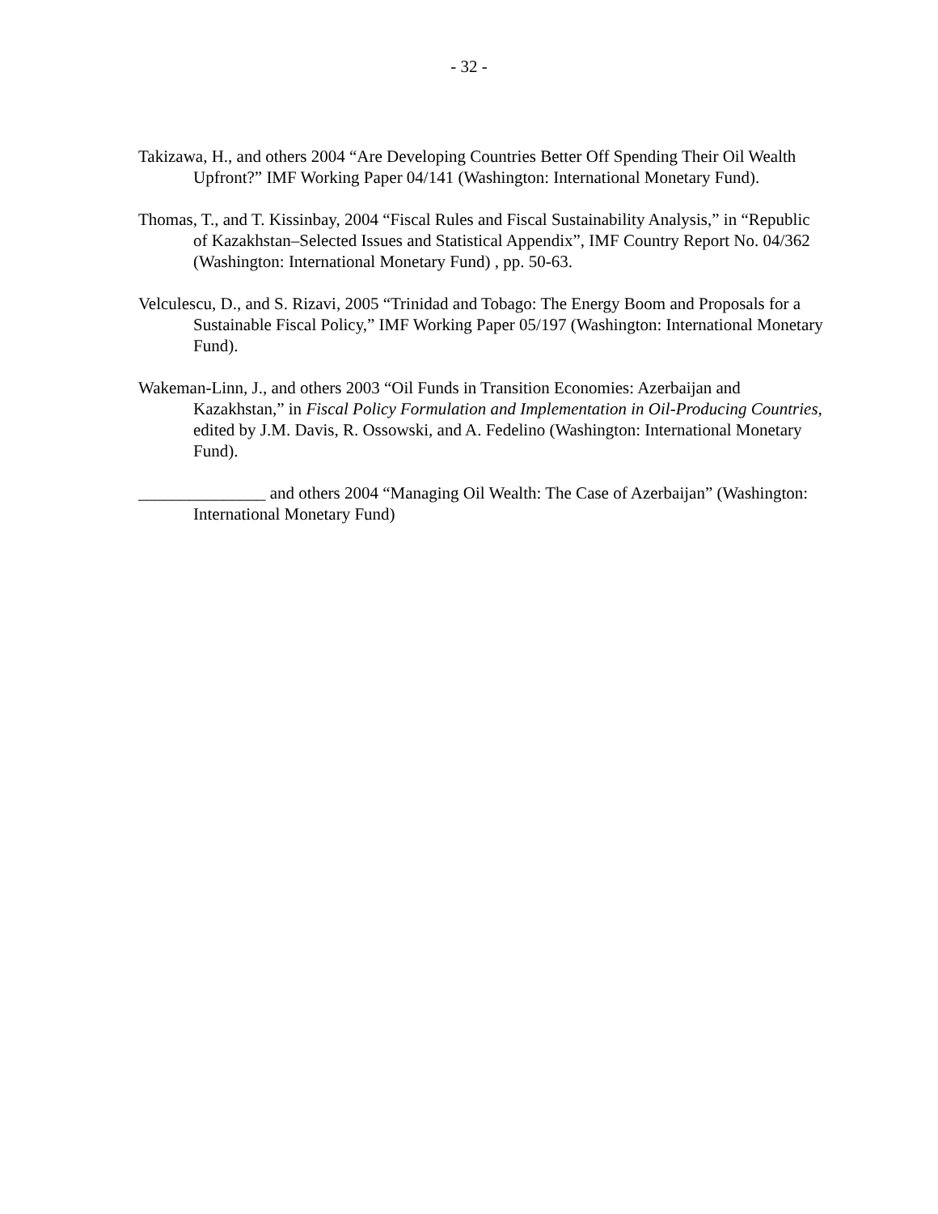- 32 -
Takizawa, H., and others 2004 “Are Developing Countries Better Off Spending Their Oil Wealth Upfront?” IMF Working Paper 04/141 (Washington: International Monetary Fund).
Thomas, T., and T. Kissinbay, 2004 “Fiscal Rules and Fiscal Sustainability Analysis,” in “Republic of Kazakhstan–Selected Issues and Statistical Appendix”, IMF Country Report No. 04/362 (Washington: International Monetary Fund) , pp. 50-63.
Velculescu, D., and S. Rizavi, 2005 “Trinidad and Tobago: The Energy Boom and Proposals for a Sustainable Fiscal Policy,” IMF Working Paper 05/197 (Washington: International Monetary Fund).
Wakeman-Linn, J., and others 2003 “Oil Funds in Transition Economies: Azerbaijan and Kazakhstan,” in Fiscal Policy Formulation and Implementation in Oil-Producing Countries, edited by J.M. Davis, R. Ossowski, and A. Fedelino (Washington: International Monetary Fund).
_______________ and others 2004 “Managing Oil Wealth: The Case of Azerbaijan” (Washington: International Monetary Fund)